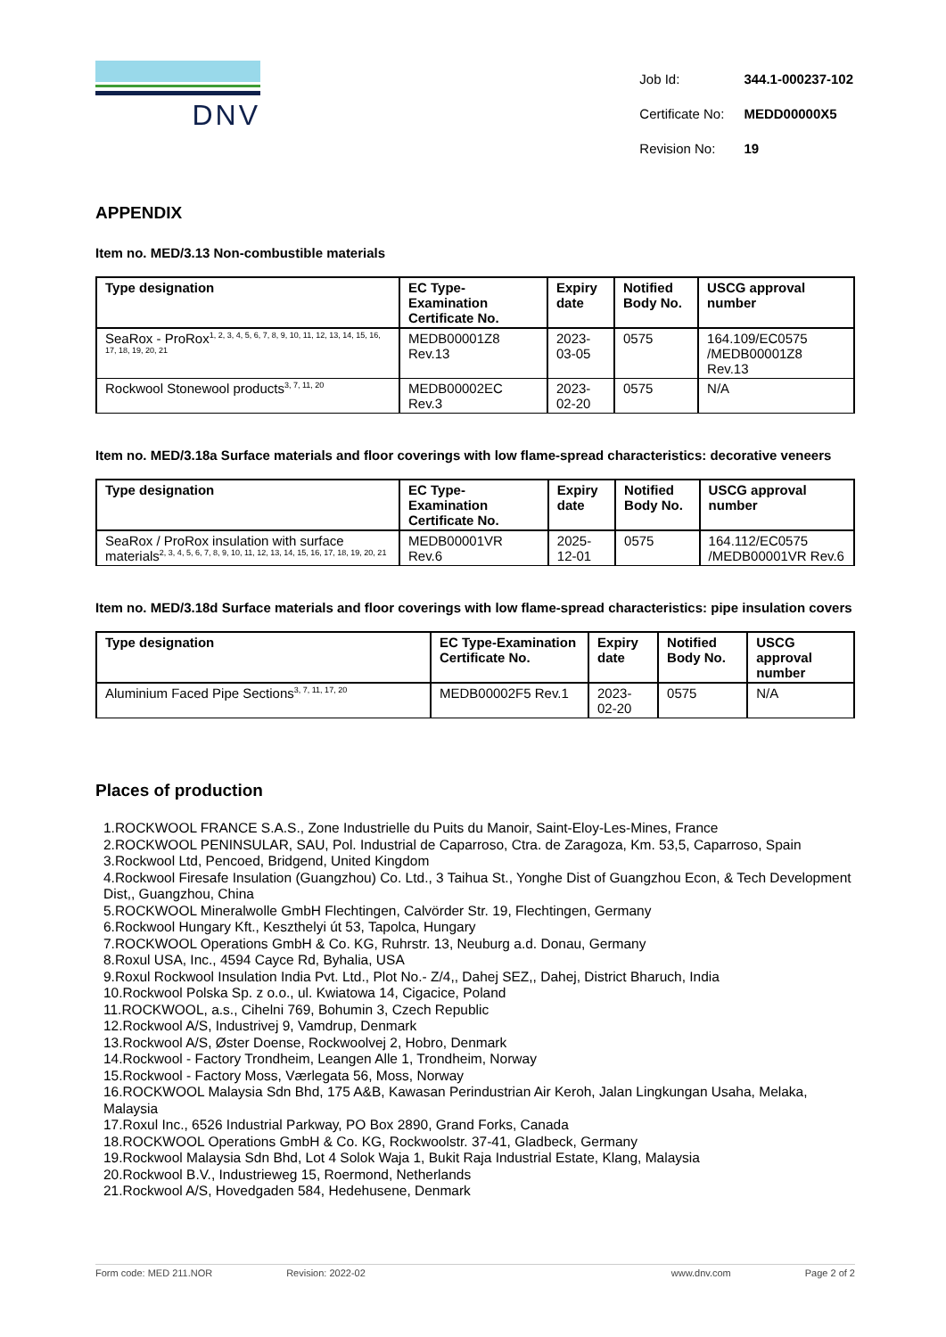DNV
| Job Id: | 344.1-000237-102 |
| Certificate No: | MEDD00000X5 |
| Revision No: | 19 |
APPENDIX
Item no. MED/3.13 Non-combustible materials
| Type designation | EC Type-Examination Certificate No. | Expiry date | Notified Body No. | USCG approval number |
| --- | --- | --- | --- | --- |
| SeaRox - ProRox<sup>1, 2, 3, 4, 5, 6, 7, 8, 9, 10, 11, 12, 13, 14, 15, 16, 17, 18, 19, 20, 21</sup> | MEDB00001Z8 Rev.13 | 2023-03-05 | 0575 | 164.109/EC0575 /MEDB00001Z8 Rev.13 |
| Rockwool Stonewool products<sup>3, 7, 11, 20</sup> | MEDB00002EC Rev.3 | 2023-02-20 | 0575 | N/A |
Item no. MED/3.18a Surface materials and floor coverings with low flame-spread characteristics: decorative veneers
| Type designation | EC Type-Examination Certificate No. | Expiry date | Notified Body No. | USCG approval number |
| --- | --- | --- | --- | --- |
| SeaRox / ProRox insulation with surface materials<sup>2, 3, 4, 5, 6, 7, 8, 9, 10, 11, 12, 13, 14, 15, 16, 17, 18, 19, 20, 21</sup> | MEDB00001VR Rev.6 | 2025-12-01 | 0575 | 164.112/EC0575 /MEDB00001VR Rev.6 |
Item no. MED/3.18d Surface materials and floor coverings with low flame-spread characteristics: pipe insulation covers
| Type designation | EC Type-Examination Certificate No. | Expiry date | Notified Body No. | USCG approval number |
| --- | --- | --- | --- | --- |
| Aluminium Faced Pipe Sections<sup>3, 7, 11, 17, 20</sup> | MEDB00002F5 Rev.1 | 2023-02-20 | 0575 | N/A |
Places of production
1.ROCKWOOL FRANCE S.A.S., Zone Industrielle du Puits du Manoir, Saint-Eloy-Les-Mines, France
2.ROCKWOOL PENINSULAR, SAU, Pol. Industrial de Caparroso, Ctra. de Zaragoza, Km. 53,5, Caparroso, Spain
3.Rockwool Ltd, Pencoed, Bridgend, United Kingdom
4.Rockwool Firesafe Insulation (Guangzhou) Co. Ltd., 3 Taihua St., Yonghe Dist of Guangzhou Econ, & Tech Development Dist,, Guangzhou, China
5.ROCKWOOL Mineralwolle GmbH Flechtingen, Calvörder Str. 19, Flechtingen, Germany
6.Rockwool Hungary Kft., Keszthelyi út 53, Tapolca, Hungary
7.ROCKWOOL Operations GmbH & Co. KG, Ruhrstr. 13, Neuburg a.d. Donau, Germany
8.Roxul USA, Inc., 4594 Cayce Rd, Byhalia, USA
9.Roxul Rockwool Insulation India Pvt. Ltd., Plot No.- Z/4,, Dahej SEZ,, Dahej, District Bharuch, India
10.Rockwool Polska Sp. z o.o., ul. Kwiatowa 14, Cigacice, Poland
11.ROCKWOOL, a.s., Cihelni 769, Bohumin 3, Czech Republic
12.Rockwool A/S, Industrivej 9, Vamdrup, Denmark
13.Rockwool A/S, Øster Doense, Rockwoolvej 2, Hobro, Denmark
14.Rockwool - Factory Trondheim, Leangen Alle 1, Trondheim, Norway
15.Rockwool - Factory Moss, Værlegata 56, Moss, Norway
16.ROCKWOOL Malaysia Sdn Bhd, 175 A&B, Kawasan Perindustrian Air Keroh, Jalan Lingkungan Usaha, Melaka, Malaysia
17.Roxul Inc., 6526 Industrial Parkway, PO Box 2890, Grand Forks, Canada
18.ROCKWOOL Operations GmbH & Co. KG, Rockwoolstr. 37-41, Gladbeck, Germany
19.Rockwool Malaysia Sdn Bhd, Lot 4 Solok Waja 1, Bukit Raja Industrial Estate, Klang, Malaysia
20.Rockwool B.V., Industrieweg 15, Roermond, Netherlands
21.Rockwool A/S, Hovedgaden 584, Hedehusene, Denmark
Form code: MED 211.NOR Revision: 2022-02 www.dnv.com Page 2 of 2